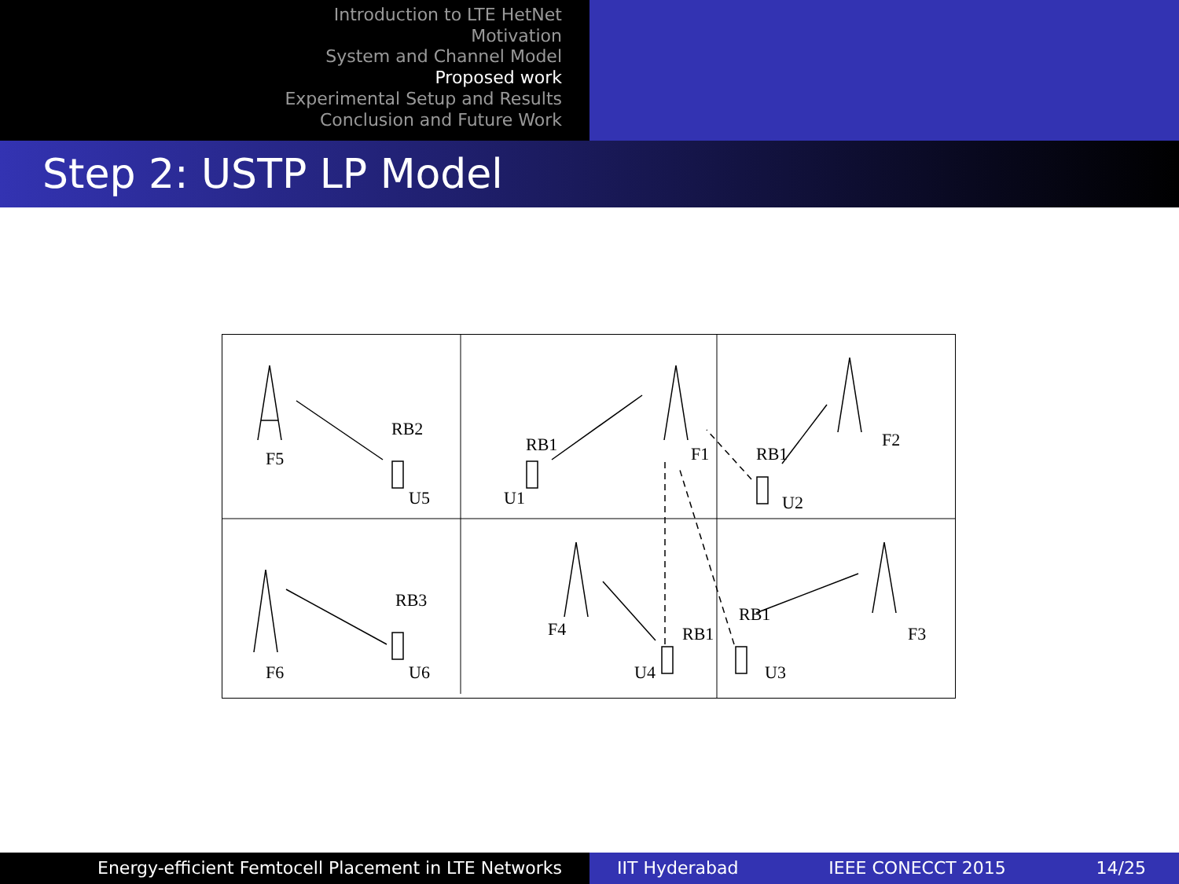Introduction to LTE HetNet
Motivation
System and Channel Model
Proposed work
Experimental Setup and Results
Conclusion and Future Work
Step 2: USTP LP Model
RB2
F5
U5
RB1
U1
F1
RB1
F2
U2
RB3
F6
U6
F4
RB1
U4
RB1
F3
U3
Energy-efficient Femtocell Placement in LTE Networks IIT Hyderabad IEEE CONECCT 2015 14/25